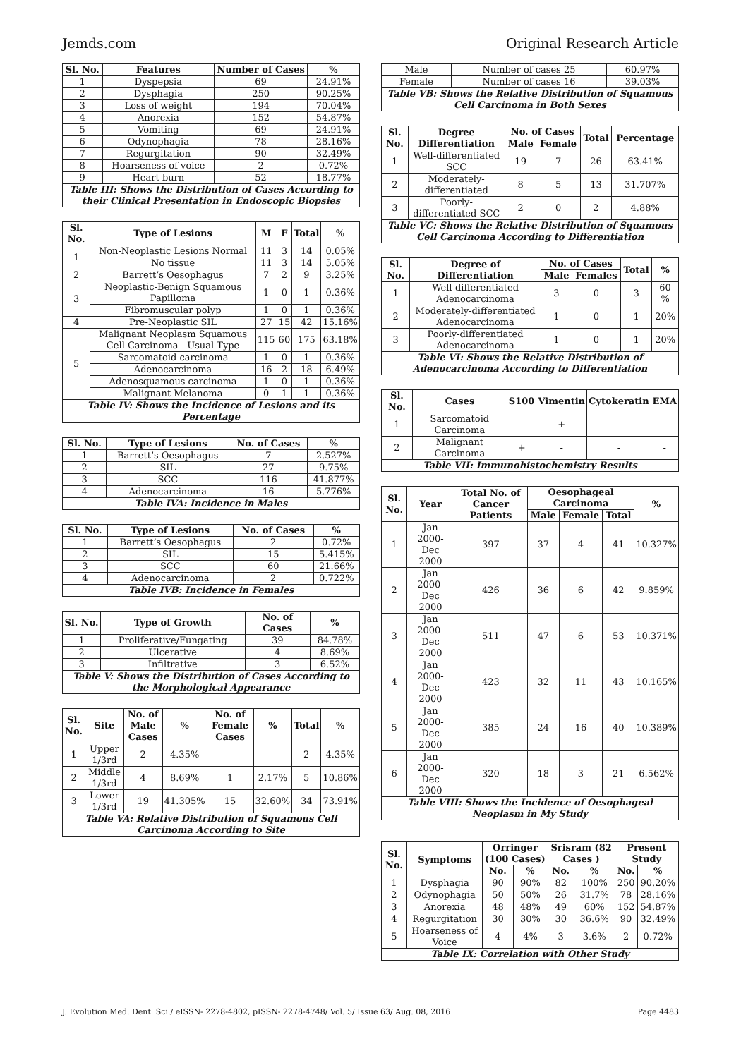Jemds.com Original Research Article
| Sl. No. | Features | Number of Cases | % |
| --- | --- | --- | --- |
| 1 | Dyspepsia | 69 | 24.91% |
| 2 | Dysphagia | 250 | 90.25% |
| 3 | Loss of weight | 194 | 70.04% |
| 4 | Anorexia | 152 | 54.87% |
| 5 | Vomiting | 69 | 24.91% |
| 6 | Odynophagia | 78 | 28.16% |
| 7 | Regurgitation | 90 | 32.49% |
| 8 | Hoarseness of voice | 2 | 0.72% |
| 9 | Heart burn | 52 | 18.77% |
| Table III: Shows the Distribution of Cases According to their Clinical Presentation in Endoscopic Biopsies | | | |
| Sl. No. | Type of Lesions | M | F | Total | % |
| --- | --- | --- | --- | --- | --- |
| 1 | Non-Neoplastic Lesions Normal | 11 | 3 | 14 | 0.05% |
| | No tissue | 11 | 3 | 14 | 5.05% |
| 2 | Barrett’s Oesophagus | 7 | 2 | 9 | 3.25% |
| 3 | Neoplastic-Benign Squamous Papilloma | 1 | 0 | 1 | 0.36% |
| | Fibromuscular polyp | 1 | 0 | 1 | 0.36% |
| 4 | Pre-Neoplastic SIL | 27 | 15 | 42 | 15.16% |
| 5 | Malignant Neoplasm Squamous Cell Carcinoma - Usual Type | 115 | 60 | 175 | 63.18% |
| | Sarcomatoid carcinoma | 1 | 0 | 1 | 0.36% |
| | Adenocarcinoma | 16 | 2 | 18 | 6.49% |
| | Adenosquamous carcinoma | 1 | 0 | 1 | 0.36% |
| | Malignant Melanoma | 0 | 1 | 1 | 0.36% |
| Table IV: Shows the Incidence of Lesions and its Percentage | | | | | |
| Sl. No. | Type of Lesions | No. of Cases | % |
| --- | --- | --- | --- |
| 1 | Barrett’s Oesophagus | 7 | 2.527% |
| 2 | SIL | 27 | 9.75% |
| 3 | SCC | 116 | 41.877% |
| 4 | Adenocarcinoma | 16 | 5.776% |
| Table IVA: Incidence in Males | | | |
| Sl. No. | Type of Lesions | No. of Cases | % |
| --- | --- | --- | --- |
| 1 | Barrett’s Oesophagus | 2 | 0.72% |
| 2 | SIL | 15 | 5.415% |
| 3 | SCC | 60 | 21.66% |
| 4 | Adenocarcinoma | 2 | 0.722% |
| Table IVB: Incidence in Females | | | |
| Sl. No. | Type of Growth | No. of Cases | % |
| --- | --- | --- | --- |
| 1 | Proliferative/Fungating | 39 | 84.78% |
| 2 | Ulcerative | 4 | 8.69% |
| 3 | Infiltrative | 3 | 6.52% |
| Table V: Shows the Distribution of Cases According to the Morphological Appearance | | | |
| Sl. No. | Site | No. of Male Cases | % | No. of Female Cases | % | Total | % |
| --- | --- | --- | --- | --- | --- | --- | --- |
| 1 | Upper 1/3rd | 2 | 4.35% | - | - | 2 | 4.35% |
| 2 | Middle 1/3rd | 4 | 8.69% | 1 | 2.17% | 5 | 10.86% |
| 3 | Lower 1/3rd | 19 | 41.305% | 15 | 32.60% | 34 | 73.91% |
| Table VA: Relative Distribution of Squamous Cell Carcinoma According to Site | | | | | | | |
| Male | Number of cases 25 | 60.97% |
| Female | Number of cases 16 | 39.03% |
| Table VB: Shows the Relative Distribution of Squamous Cell Carcinoma in Both Sexes | | |
| Sl. No. | Degree Differentiation | No. of Cases | | Total | Percentage |
| --- | --- | --- | --- | --- | --- |
| | | Male | Female | | |
| 1 | Well-differentiated SCC | 19 | 7 | 26 | 63.41% |
| 2 | Moderately-differentiated | 8 | 5 | 13 | 31.707% |
| 3 | Poorly-differentiated SCC | 2 | 0 | 2 | 4.88% |
| Table VC: Shows the Relative Distribution of Squamous Cell Carcinoma According to Differentiation | | | | | |
| Sl. No. | Degree of Differentiation | No. of Cases | | Total | % |
| --- | --- | --- | --- | --- | --- |
| | | Male | Females | | |
| 1 | Well-differentiated Adenocarcinoma | 3 | 0 | 3 | 60 % |
| 2 | Moderately-differentiated Adenocarcinoma | 1 | 0 | 1 | 20% |
| 3 | Poorly-differentiated Adenocarcinoma | 1 | 0 | 1 | 20% |
| Table VI: Shows the Relative Distribution of Adenocarcinoma According to Differentiation | | | | | |
| Sl. No. | Cases | S100 | Vimentin | Cytokeratin | EMA |
| --- | --- | --- | --- | --- | --- |
| 1 | Sarcomatoid Carcinoma | - | + | - | - |
| 2 | Malignant Carcinoma | + | - | - | - |
| Table VII: Immunohistochemistry Results | | | | | |
| Sl. No. | Year | Total No. of Cancer Patients | Oesophageal Carcinoma | | | % |
| --- | --- | --- | --- | --- | --- | --- |
| | | | Male | Female | Total | |
| 1 | Jan 2000-Dec 2000 | 397 | 37 | 4 | 41 | 10.327% |
| 2 | Jan 2000-Dec 2000 | 426 | 36 | 6 | 42 | 9.859% |
| 3 | Jan 2000-Dec 2000 | 511 | 47 | 6 | 53 | 10.371% |
| 4 | Jan 2000-Dec 2000 | 423 | 32 | 11 | 43 | 10.165% |
| 5 | Jan 2000-Dec 2000 | 385 | 24 | 16 | 40 | 10.389% |
| 6 | Jan 2000-Dec 2000 | 320 | 18 | 3 | 21 | 6.562% |
| Table VIII: Shows the Incidence of Oesophageal Neoplasm in My Study | | | | | | |
| Sl. No. | Symptoms | Orringer (100 Cases) | | Srisram (82 Cases ) | | Present Study | |
| --- | --- | --- | --- | --- | --- | --- | --- |
| | | No. | % | No. | % | No. | % |
| 1 | Dysphagia | 90 | 90% | 82 | 100% | 250 | 90.20% |
| 2 | Odynophagia | 50 | 50% | 26 | 31.7% | 78 | 28.16% |
| 3 | Anorexia | 48 | 48% | 49 | 60% | 152 | 54.87% |
| 4 | Regurgitation | 30 | 30% | 30 | 36.6% | 90 | 32.49% |
| 5 | Hoarseness of Voice | 4 | 4% | 3 | 3.6% | 2 | 0.72% |
| Table IX: Correlation with Other Study | | | | | | | |
J. Evolution Med. Dent. Sci./ eISSN- 2278-4802, pISSN- 2278-4748/ Vol. 5/ Issue 63/ Aug. 08, 2016 Page 4483